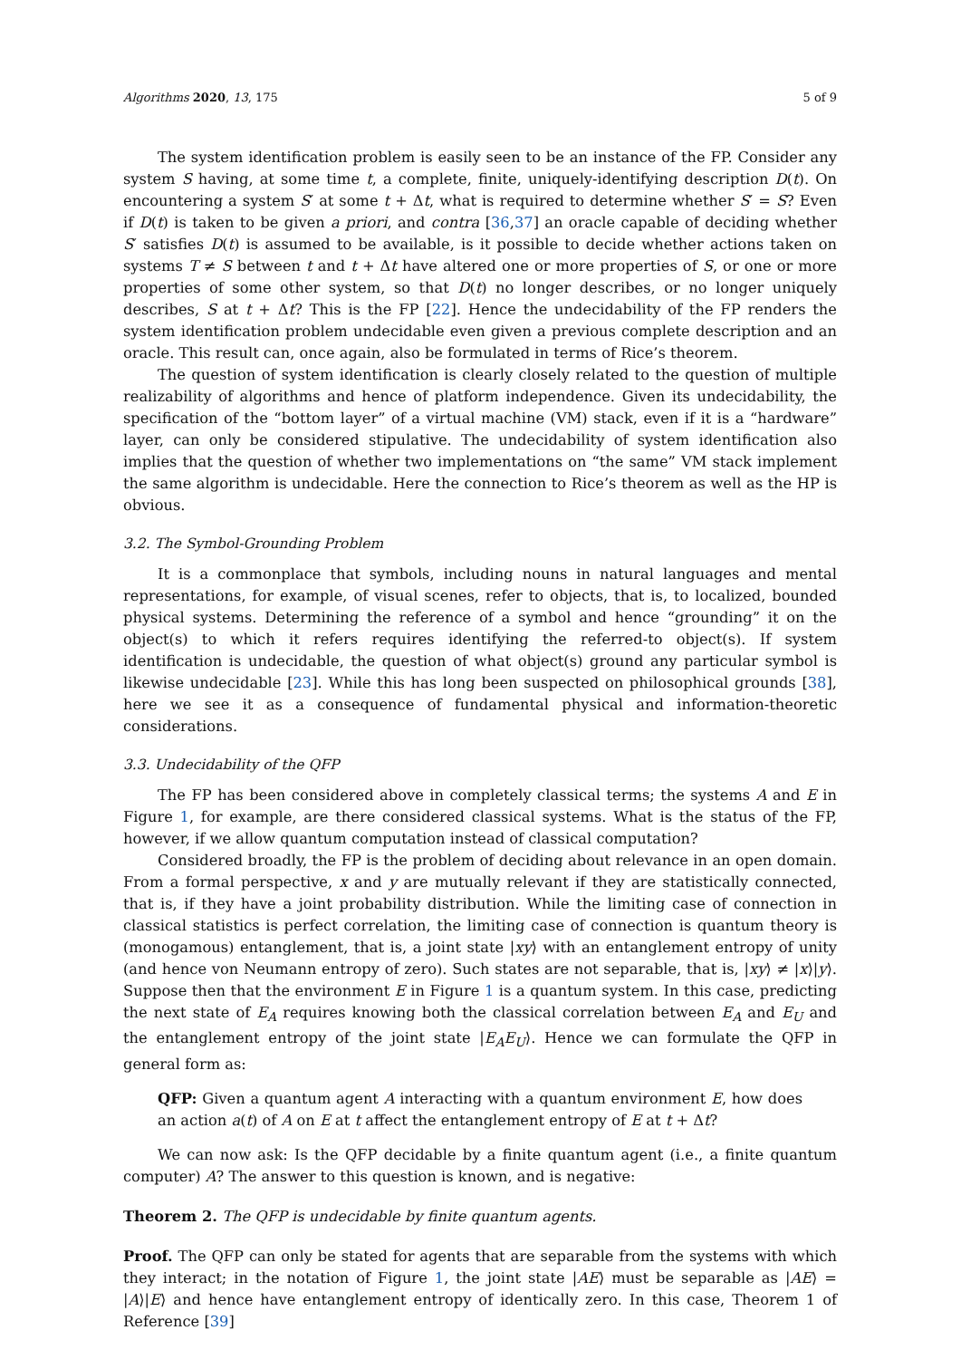Algorithms 2020, 13, 175 5 of 9
The system identification problem is easily seen to be an instance of the FP. Consider any system S having, at some time t, a complete, finite, uniquely-identifying description D(t). On encountering a system S′ at some t + Δt, what is required to determine whether S′ = S? Even if D(t) is taken to be given a priori, and contra [36,37] an oracle capable of deciding whether S′ satisfies D(t) is assumed to be available, is it possible to decide whether actions taken on systems T ≠ S between t and t + Δt have altered one or more properties of S, or one or more properties of some other system, so that D(t) no longer describes, or no longer uniquely describes, S at t + Δt? This is the FP [22]. Hence the undecidability of the FP renders the system identification problem undecidable even given a previous complete description and an oracle. This result can, once again, also be formulated in terms of Rice’s theorem.
The question of system identification is clearly closely related to the question of multiple realizability of algorithms and hence of platform independence. Given its undecidability, the specification of the “bottom layer” of a virtual machine (VM) stack, even if it is a “hardware” layer, can only be considered stipulative. The undecidability of system identification also implies that the question of whether two implementations on “the same” VM stack implement the same algorithm is undecidable. Here the connection to Rice’s theorem as well as the HP is obvious.
3.2. The Symbol-Grounding Problem
It is a commonplace that symbols, including nouns in natural languages and mental representations, for example, of visual scenes, refer to objects, that is, to localized, bounded physical systems. Determining the reference of a symbol and hence “grounding” it on the object(s) to which it refers requires identifying the referred-to object(s). If system identification is undecidable, the question of what object(s) ground any particular symbol is likewise undecidable [23]. While this has long been suspected on philosophical grounds [38], here we see it as a consequence of fundamental physical and information-theoretic considerations.
3.3. Undecidability of the QFP
The FP has been considered above in completely classical terms; the systems A and E in Figure 1, for example, are there considered classical systems. What is the status of the FP, however, if we allow quantum computation instead of classical computation?
Considered broadly, the FP is the problem of deciding about relevance in an open domain. From a formal perspective, x and y are mutually relevant if they are statistically connected, that is, if they have a joint probability distribution. While the limiting case of connection in classical statistics is perfect correlation, the limiting case of connection is quantum theory is (monogamous) entanglement, that is, a joint state |xy⟩ with an entanglement entropy of unity (and hence von Neumann entropy of zero). Such states are not separable, that is, |xy⟩ ≠ |x⟩|y⟩. Suppose then that the environment E in Figure 1 is a quantum system. In this case, predicting the next state of E<sub>A</sub> requires knowing both the classical correlation between E<sub>A</sub> and E<sub>U</sub> and the entanglement entropy of the joint state |E<sub>A</sub>E<sub>U</sub>⟩. Hence we can formulate the QFP in general form as:
QFP: Given a quantum agent A interacting with a quantum environment E, how does an action a(t) of A on E at t affect the entanglement entropy of E at t + Δt?
We can now ask: Is the QFP decidable by a finite quantum agent (i.e., a finite quantum computer) A? The answer to this question is known, and is negative:
Theorem 2. The QFP is undecidable by finite quantum agents.
Proof. The QFP can only be stated for agents that are separable from the systems with which they interact; in the notation of Figure 1, the joint state |AE⟩ must be separable as |AE⟩ = |A⟩|E⟩ and hence have entanglement entropy of identically zero. In this case, Theorem 1 of Reference [39]